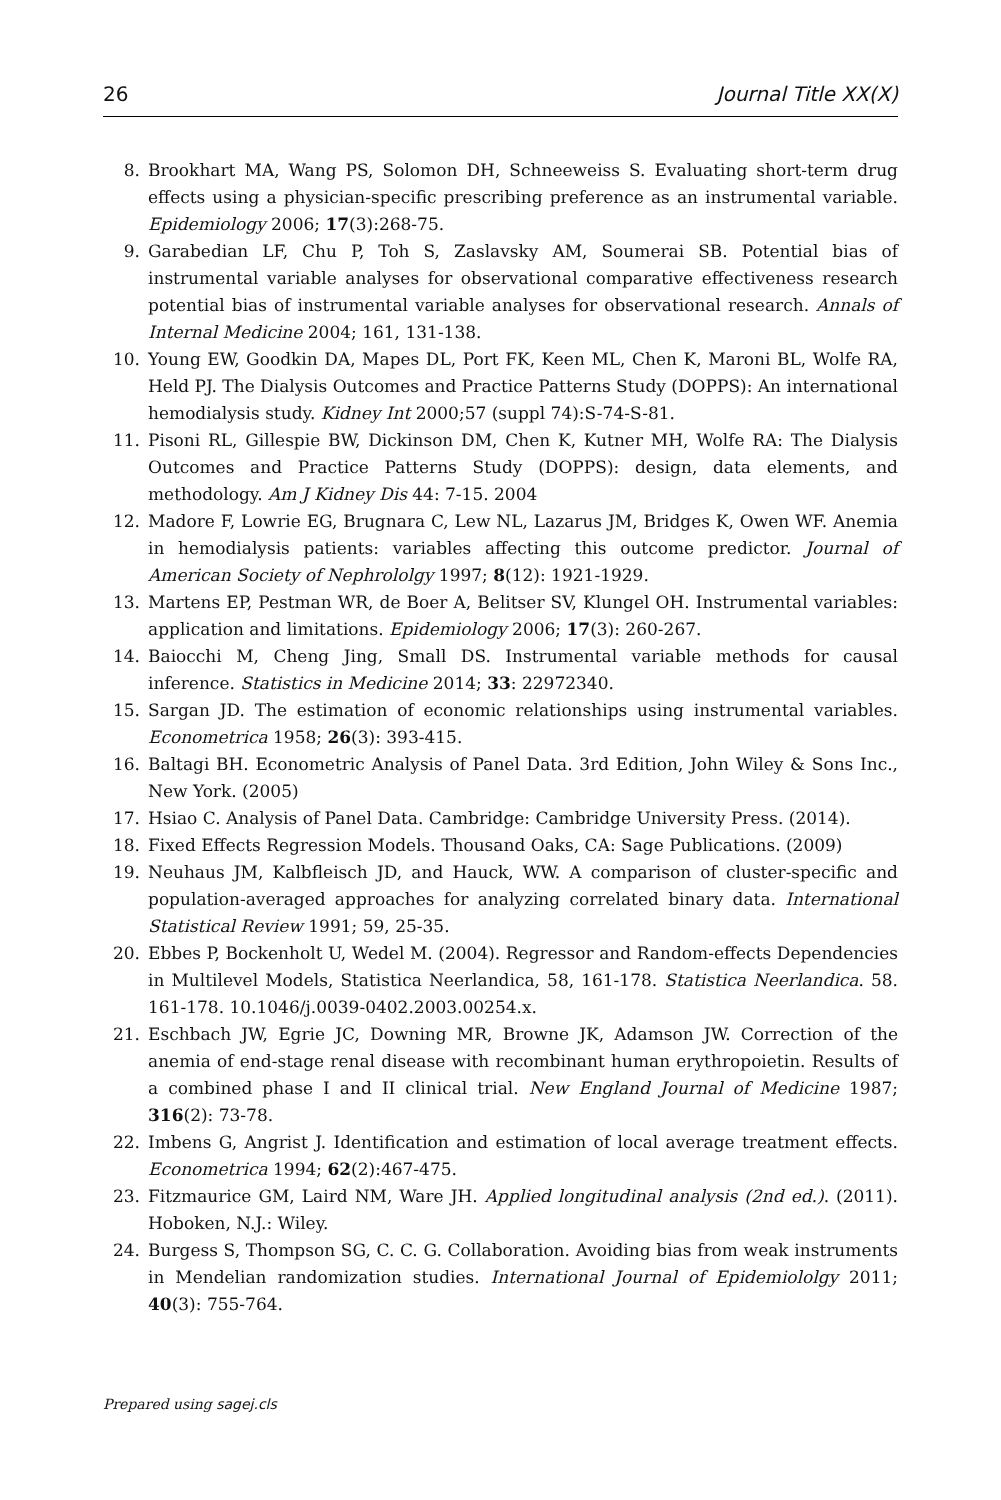26 Journal Title XX(X)
8. Brookhart MA, Wang PS, Solomon DH, Schneeweiss S. Evaluating short-term drug effects using a physician-specific prescribing preference as an instrumental variable. Epidemiology 2006; 17(3):268-75.
9. Garabedian LF, Chu P, Toh S, Zaslavsky AM, Soumerai SB. Potential bias of instrumental variable analyses for observational comparative effectiveness research potential bias of instrumental variable analyses for observational research. Annals of Internal Medicine 2004; 161, 131-138.
10. Young EW, Goodkin DA, Mapes DL, Port FK, Keen ML, Chen K, Maroni BL, Wolfe RA, Held PJ. The Dialysis Outcomes and Practice Patterns Study (DOPPS): An international hemodialysis study. Kidney Int 2000;57 (suppl 74):S-74-S-81.
11. Pisoni RL, Gillespie BW, Dickinson DM, Chen K, Kutner MH, Wolfe RA: The Dialysis Outcomes and Practice Patterns Study (DOPPS): design, data elements, and methodology. Am J Kidney Dis 44: 7-15. 2004
12. Madore F, Lowrie EG, Brugnara C, Lew NL, Lazarus JM, Bridges K, Owen WF. Anemia in hemodialysis patients: variables affecting this outcome predictor. Journal of American Society of Nephrololgy 1997; 8(12): 1921-1929.
13. Martens EP, Pestman WR, de Boer A, Belitser SV, Klungel OH. Instrumental variables: application and limitations. Epidemiology 2006; 17(3): 260-267.
14. Baiocchi M, Cheng Jing, Small DS. Instrumental variable methods for causal inference. Statistics in Medicine 2014; 33: 22972340.
15. Sargan JD. The estimation of economic relationships using instrumental variables. Econometrica 1958; 26(3): 393-415.
16. Baltagi BH. Econometric Analysis of Panel Data. 3rd Edition, John Wiley & Sons Inc., New York. (2005)
17. Hsiao C. Analysis of Panel Data. Cambridge: Cambridge University Press. (2014).
18. Fixed Effects Regression Models. Thousand Oaks, CA: Sage Publications. (2009)
19. Neuhaus JM, Kalbfleisch JD, and Hauck, WW. A comparison of cluster-specific and population-averaged approaches for analyzing correlated binary data. International Statistical Review 1991; 59, 25-35.
20. Ebbes P, Bockenholt U, Wedel M. (2004). Regressor and Random-effects Dependencies in Multilevel Models, Statistica Neerlandica, 58, 161-178. Statistica Neerlandica. 58. 161-178. 10.1046/j.0039-0402.2003.00254.x.
21. Eschbach JW, Egrie JC, Downing MR, Browne JK, Adamson JW. Correction of the anemia of end-stage renal disease with recombinant human erythropoietin. Results of a combined phase I and II clinical trial. New England Journal of Medicine 1987; 316(2): 73-78.
22. Imbens G, Angrist J. Identification and estimation of local average treatment effects. Econometrica 1994; 62(2):467-475.
23. Fitzmaurice GM, Laird NM, Ware JH. Applied longitudinal analysis (2nd ed.). (2011). Hoboken, N.J.: Wiley.
24. Burgess S, Thompson SG, C. C. G. Collaboration. Avoiding bias from weak instruments in Mendelian randomization studies. International Journal of Epidemiololgy 2011; 40(3): 755-764.
Prepared using sagej.cls